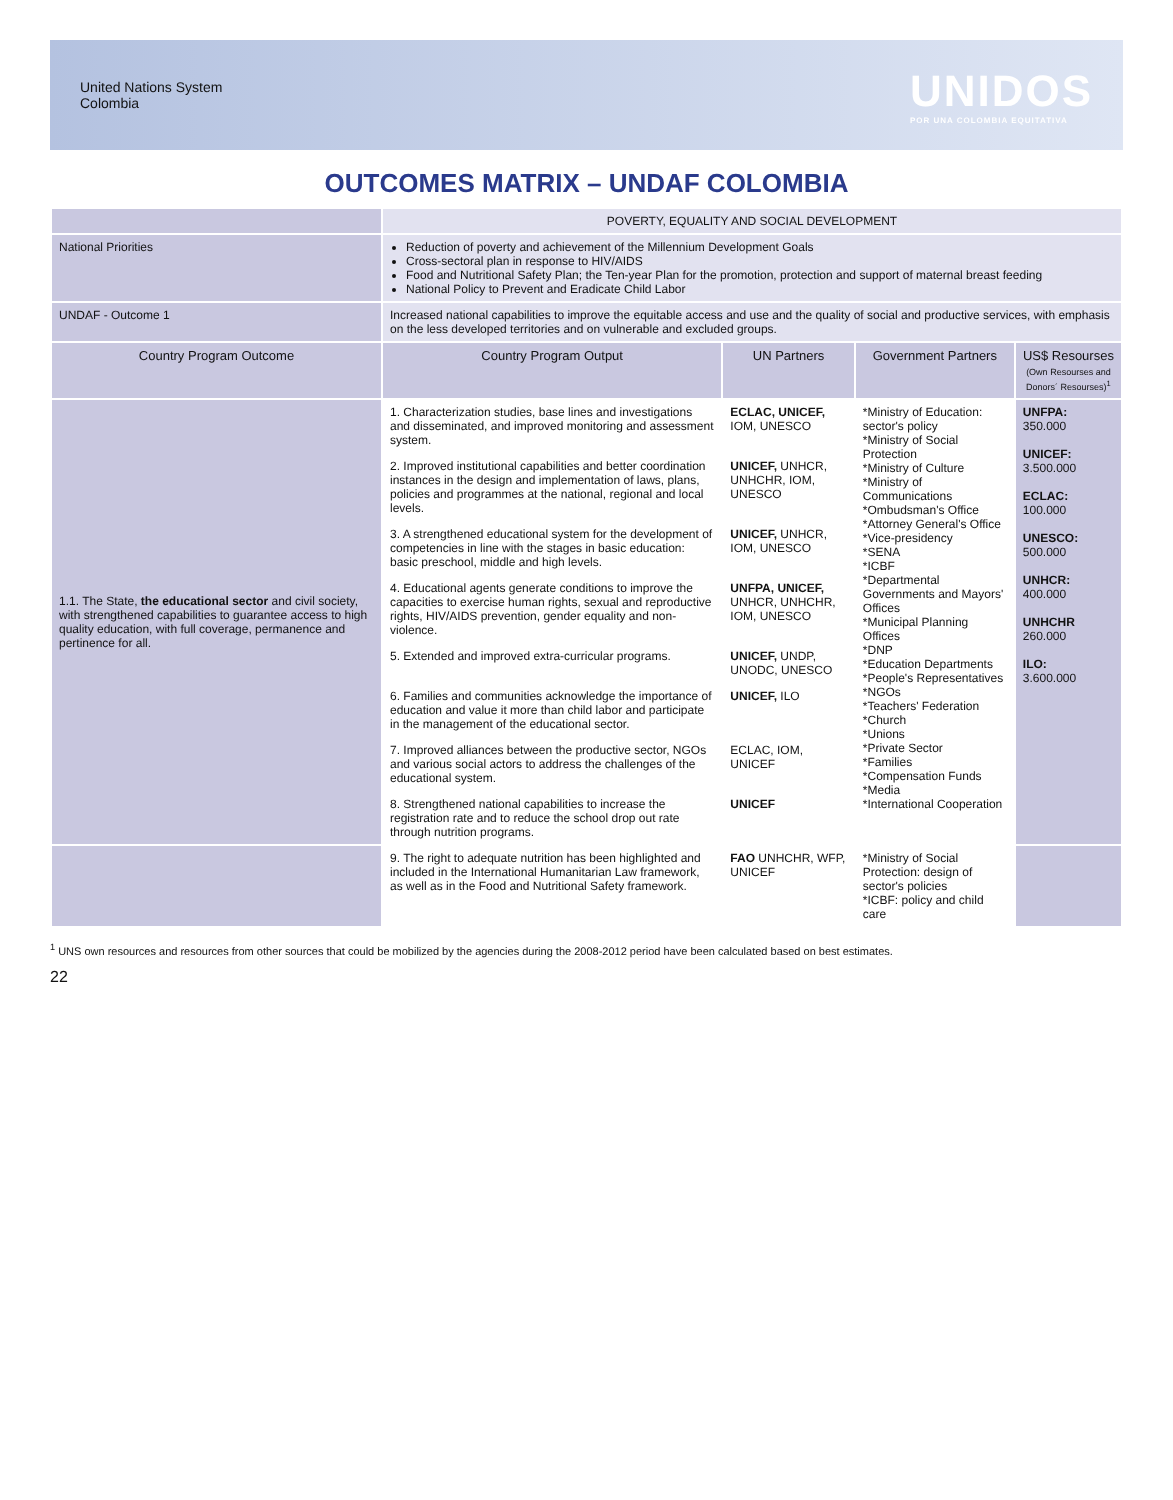United Nations System
Colombia
UNIDOS
POR UNA COLOMBIA EQUITATIVA
OUTCOMES MATRIX – UNDAF COLOMBIA
| | POVERTY, EQUALITY AND SOCIAL DEVELOPMENT | | | |
| National Priorities | Reduction of poverty and achievement of the Millennium Development Goals Cross-sectoral plan in response to HIV/AIDS Food and Nutritional Safety Plan; the Ten-year Plan for the promotion, protection and support of maternal breast feeding National Policy to Prevent and Eradicate Child Labor | | | |
| UNDAF - Outcome 1 | Increased national capabilities to improve the equitable access and use and the quality of social and productive services, with emphasis on the less developed territories and on vulnerable and excluded groups. | | | |
| Country Program Outcome | Country Program Output | UN Partners | Government Partners | US$ Resourses (Own Resourses and Donors´ Resourses)<sup>1</sup> |
| 1.1. The State, the educational sector and civil society, with strengthened capabilities to guarantee access to high quality education, with full coverage, permanence and pertinence for all. | 1. Characterization studies, base lines and investigations and disseminated, and improved monitoring and assessment system. | ECLAC, UNICEF, IOM, UNESCO | *Ministry of Education: sector's policy *Ministry of Social Protection *Ministry of Culture *Ministry of Communications *Ombudsman's Office *Attorney General's Office *Vice-presidency *SENA *ICBF *Departmental Governments and Mayors' Offices *Municipal Planning Offices *DNP *Education Departments *People's Representatives *NGOs *Teachers' Federation *Church *Unions *Private Sector *Families *Compensation Funds *Media *International Cooperation | UNFPA: 350.000 UNICEF: 3.500.000 ECLAC: 100.000 UNESCO: 500.000 UNHCR: 400.000 UNHCHR 260.000 ILO: 3.600.000 |
| | 2. Improved institutional capabilities and better coordination instances in the design and implementation of laws, plans, policies and programmes at the national, regional and local levels. | UNICEF, UNHCR, UNHCHR, IOM, UNESCO | | |
| | 3. A strengthened educational system for the development of competencies in line with the stages in basic education: basic preschool, middle and high levels. | UNICEF, UNHCR, IOM, UNESCO | | |
| | 4. Educational agents generate conditions to improve the capacities to exercise human rights, sexual and reproductive rights, HIV/AIDS prevention, gender equality and non-violence. | UNFPA, UNICEF, UNHCR, UNHCHR, IOM, UNESCO | | |
| | 5. Extended and improved extra-curricular programs. | UNICEF, UNDP, UNODC, UNESCO | | |
| | 6. Families and communities acknowledge the importance of education and value it more than child labor and participate in the management of the educational sector. | UNICEF, ILO | | |
| | 7. Improved alliances between the productive sector, NGOs and various social actors to address the challenges of the educational system. | ECLAC, IOM, UNICEF | | |
| | 8. Strengthened national capabilities to increase the registration rate and to reduce the school drop out rate through nutrition programs. | UNICEF | | |
| | 9. The right to adequate nutrition has been highlighted and included in the International Humanitarian Law framework, as well as in the Food and Nutritional Safety framework. | FAO UNHCHR, WFP, UNICEF | *Ministry of Social Protection: design of sector's policies *ICBF: policy and child care | |
<sup>1</sup> UNS own resources and resources from other sources that could be mobilized by the agencies during the 2008-2012 period have been calculated based on best estimates.
22